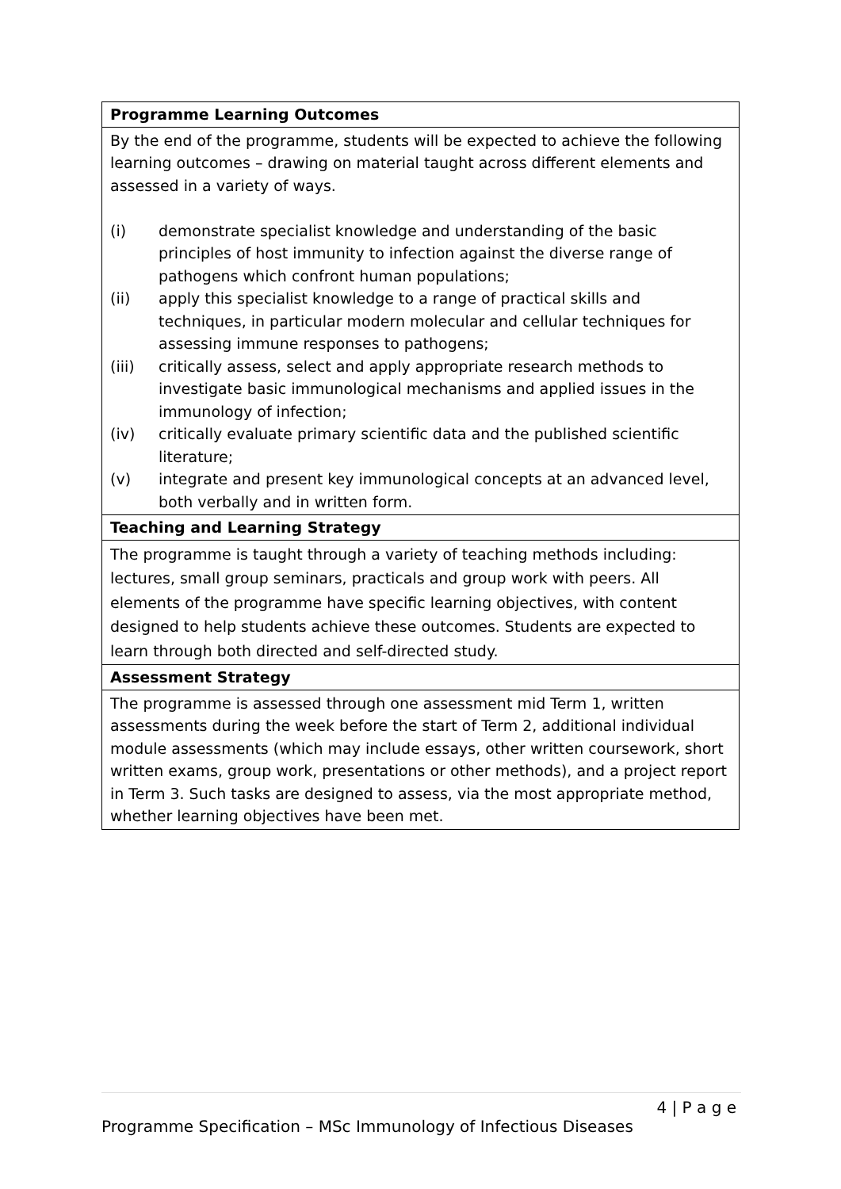| Programme Learning Outcomes |
| By the end of the programme, students will be expected to achieve the following learning outcomes – drawing on material taught across different elements and assessed in a variety of ways. (i) demonstrate specialist knowledge and understanding of the basic principles of host immunity to infection against the diverse range of pathogens which confront human populations; (ii) apply this specialist knowledge to a range of practical skills and techniques, in particular modern molecular and cellular techniques for assessing immune responses to pathogens; (iii) critically assess, select and apply appropriate research methods to investigate basic immunological mechanisms and applied issues in the immunology of infection; (iv) critically evaluate primary scientific data and the published scientific literature; (v) integrate and present key immunological concepts at an advanced level, both verbally and in written form. |
| Teaching and Learning Strategy |
| The programme is taught through a variety of teaching methods including: lectures, small group seminars, practicals and group work with peers. All elements of the programme have specific learning objectives, with content designed to help students achieve these outcomes. Students are expected to learn through both directed and self-directed study. |
| Assessment Strategy |
| The programme is assessed through one assessment mid Term 1, written assessments during the week before the start of Term 2, additional individual module assessments (which may include essays, other written coursework, short written exams, group work, presentations or other methods), and a project report in Term 3. Such tasks are designed to assess, via the most appropriate method, whether learning objectives have been met. |
4 | P a g e
Programme Specification – MSc Immunology of Infectious Diseases